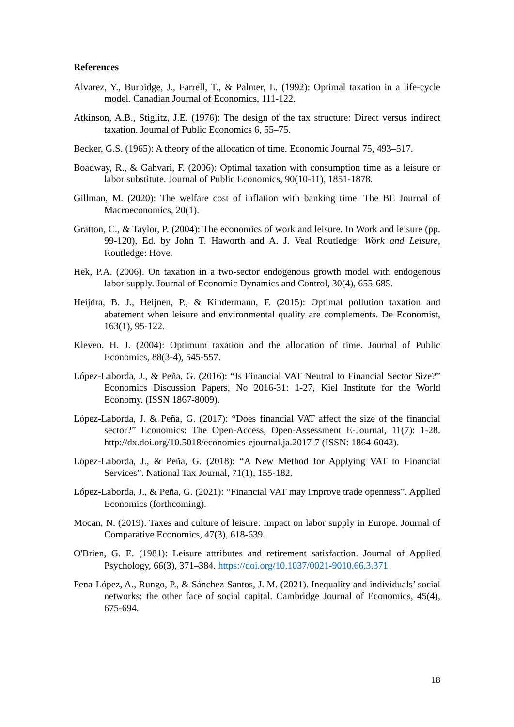References
Alvarez, Y., Burbidge, J., Farrell, T., & Palmer, L. (1992): Optimal taxation in a life-cycle model. Canadian Journal of Economics, 111-122.
Atkinson, A.B., Stiglitz, J.E. (1976): The design of the tax structure: Direct versus indirect taxation. Journal of Public Economics 6, 55–75.
Becker, G.S. (1965): A theory of the allocation of time. Economic Journal 75, 493–517.
Boadway, R., & Gahvari, F. (2006): Optimal taxation with consumption time as a leisure or labor substitute. Journal of Public Economics, 90(10-11), 1851-1878.
Gillman, M. (2020): The welfare cost of inflation with banking time. The BE Journal of Macroeconomics, 20(1).
Gratton, C., & Taylor, P. (2004): The economics of work and leisure. In Work and leisure (pp. 99-120), Ed. by John T. Haworth and A. J. Veal Routledge: Work and Leisure, Routledge: Hove.
Hek, P.A. (2006). On taxation in a two-sector endogenous growth model with endogenous labor supply. Journal of Economic Dynamics and Control, 30(4), 655-685.
Heijdra, B. J., Heijnen, P., & Kindermann, F. (2015): Optimal pollution taxation and abatement when leisure and environmental quality are complements. De Economist, 163(1), 95-122.
Kleven, H. J. (2004): Optimum taxation and the allocation of time. Journal of Public Economics, 88(3-4), 545-557.
López-Laborda, J., & Peña, G. (2016): “Is Financial VAT Neutral to Financial Sector Size?” Economics Discussion Papers, No 2016-31: 1-27, Kiel Institute for the World Economy. (ISSN 1867-8009).
López-Laborda, J. & Peña, G. (2017): “Does financial VAT affect the size of the financial sector?” Economics: The Open-Access, Open-Assessment E-Journal, 11(7): 1-28. http://dx.doi.org/10.5018/economics-ejournal.ja.2017-7 (ISSN: 1864-6042).
López-Laborda, J., & Peña, G. (2018): “A New Method for Applying VAT to Financial Services”. National Tax Journal, 71(1), 155-182.
López-Laborda, J., & Peña, G. (2021): “Financial VAT may improve trade openness”. Applied Economics (forthcoming).
Mocan, N. (2019). Taxes and culture of leisure: Impact on labor supply in Europe. Journal of Comparative Economics, 47(3), 618-639.
O'Brien, G. E. (1981): Leisure attributes and retirement satisfaction. Journal of Applied Psychology, 66(3), 371–384. https://doi.org/10.1037/0021-9010.66.3.371.
Pena-López, A., Rungo, P., & Sánchez-Santos, J. M. (2021). Inequality and individuals’ social networks: the other face of social capital. Cambridge Journal of Economics, 45(4), 675-694.
18